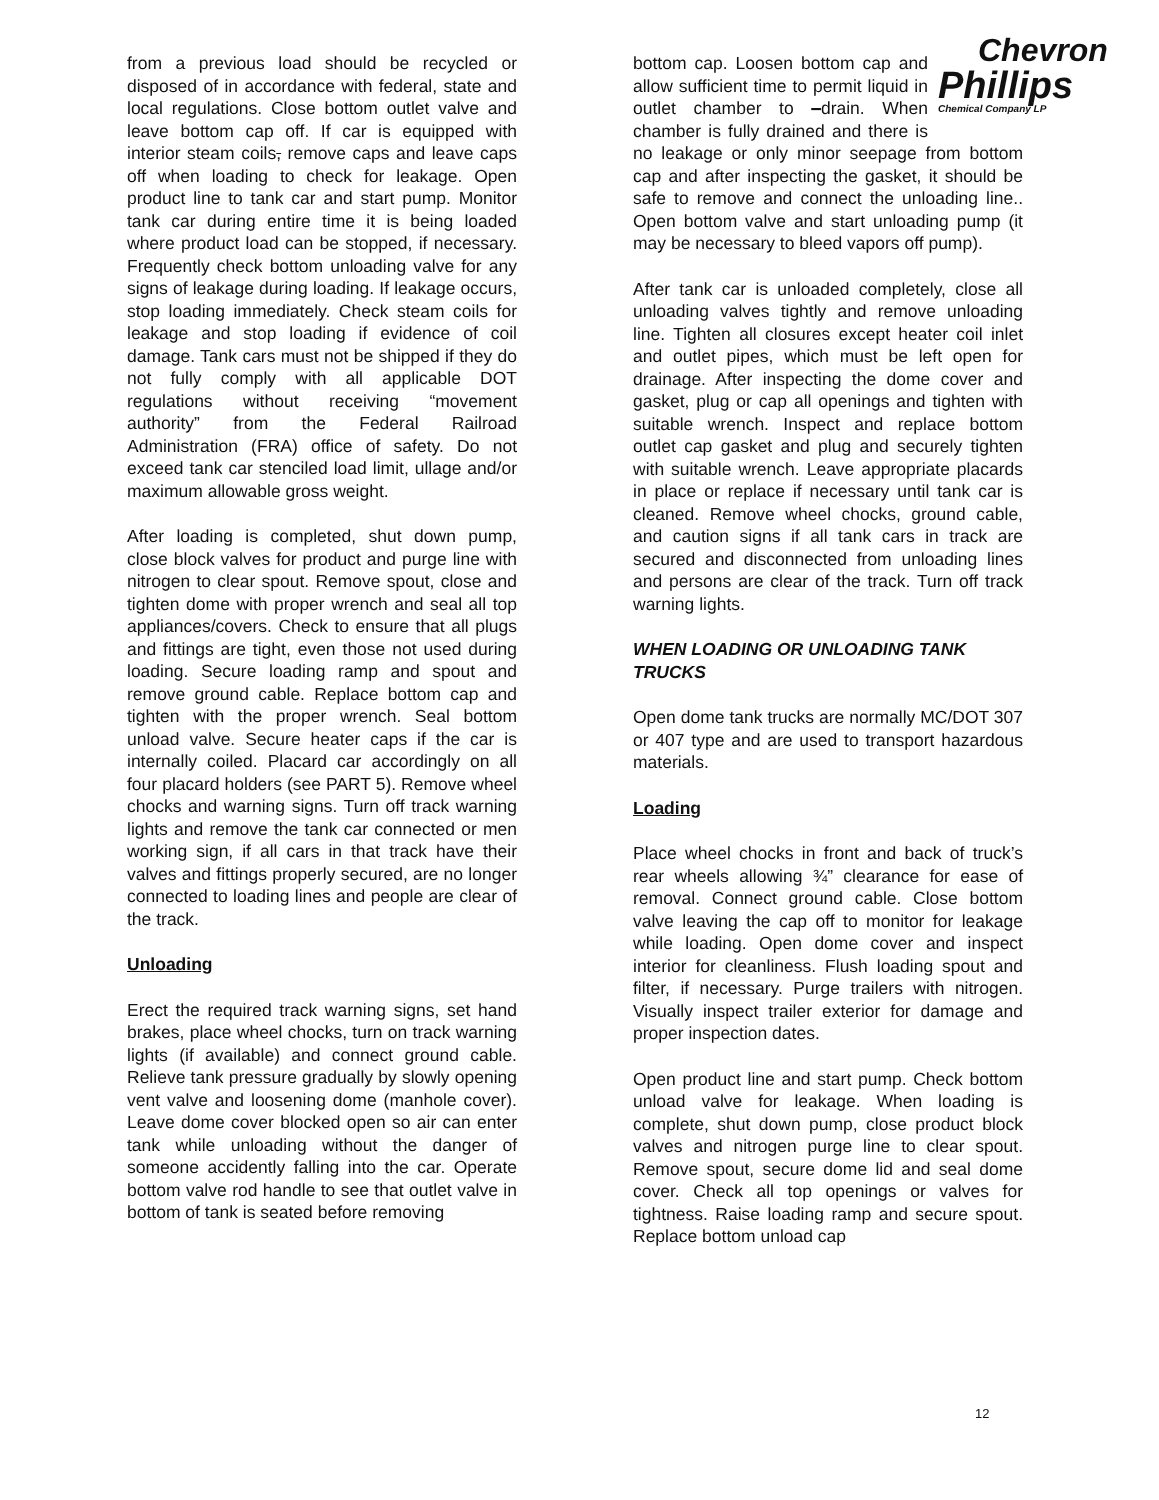from a previous load should be recycled or disposed of in accordance with federal, state and local regulations. Close bottom outlet valve and leave bottom cap off. If car is equipped with interior steam coils, remove caps and leave caps off when loading to check for leakage. Open product line to tank car and start pump. Monitor tank car during entire time it is being loaded where product load can be stopped, if necessary. Frequently check bottom unloading valve for any signs of leakage during loading. If leakage occurs, stop loading immediately. Check steam coils for leakage and stop loading if evidence of coil damage. Tank cars must not be shipped if they do not fully comply with all applicable DOT regulations without receiving “movement authority” from the Federal Railroad Administration (FRA) office of safety. Do not exceed tank car stenciled load limit, ullage and/or maximum allowable gross weight.
After loading is completed, shut down pump, close block valves for product and purge line with nitrogen to clear spout. Remove spout, close and tighten dome with proper wrench and seal all top appliances/covers. Check to ensure that all plugs and fittings are tight, even those not used during loading. Secure loading ramp and spout and remove ground cable. Replace bottom cap and tighten with the proper wrench. Seal bottom unload valve. Secure heater caps if the car is internally coiled. Placard car accordingly on all four placard holders (see PART 5). Remove wheel chocks and warning signs. Turn off track warning lights and remove the tank car connected or men working sign, if all cars in that track have their valves and fittings properly secured, are no longer connected to loading lines and people are clear of the track.
Unloading
Erect the required track warning signs, set hand brakes, place wheel chocks, turn on track warning lights (if available) and connect ground cable. Relieve tank pressure gradually by slowly opening vent valve and loosening dome (manhole cover). Leave dome cover blocked open so air can enter tank while unloading without the danger of someone accidently falling into the car. Operate bottom valve rod handle to see that outlet valve in bottom of tank is seated before removing
Chevron
Phillips
Chemical Company LP
bottom cap. Loosen bottom cap and allow sufficient time to permit liquid in outlet chamber to –drain. When chamber is fully drained and there is no leakage or only minor seepage from bottom cap and after inspecting the gasket, it should be safe to remove and connect the unloading line.. Open bottom valve and start unloading pump (it may be necessary to bleed vapors off pump).
After tank car is unloaded completely, close all unloading valves tightly and remove unloading line. Tighten all closures except heater coil inlet and outlet pipes, which must be left open for drainage. After inspecting the dome cover and gasket, plug or cap all openings and tighten with suitable wrench. Inspect and replace bottom outlet cap gasket and plug and securely tighten with suitable wrench. Leave appropriate placards in place or replace if necessary until tank car is cleaned. Remove wheel chocks, ground cable, and caution signs if all tank cars in track are secured and disconnected from unloading lines and persons are clear of the track. Turn off track warning lights.
WHEN LOADING OR UNLOADING TANK TRUCKS
Open dome tank trucks are normally MC/DOT 307 or 407 type and are used to transport hazardous materials.
Loading
Place wheel chocks in front and back of truck’s rear wheels allowing ¾” clearance for ease of removal. Connect ground cable. Close bottom valve leaving the cap off to monitor for leakage while loading. Open dome cover and inspect interior for cleanliness. Flush loading spout and filter, if necessary. Purge trailers with nitrogen. Visually inspect trailer exterior for damage and proper inspection dates.
Open product line and start pump. Check bottom unload valve for leakage. When loading is complete, shut down pump, close product block valves and nitrogen purge line to clear spout. Remove spout, secure dome lid and seal dome cover. Check all top openings or valves for tightness. Raise loading ramp and secure spout. Replace bottom unload cap
12